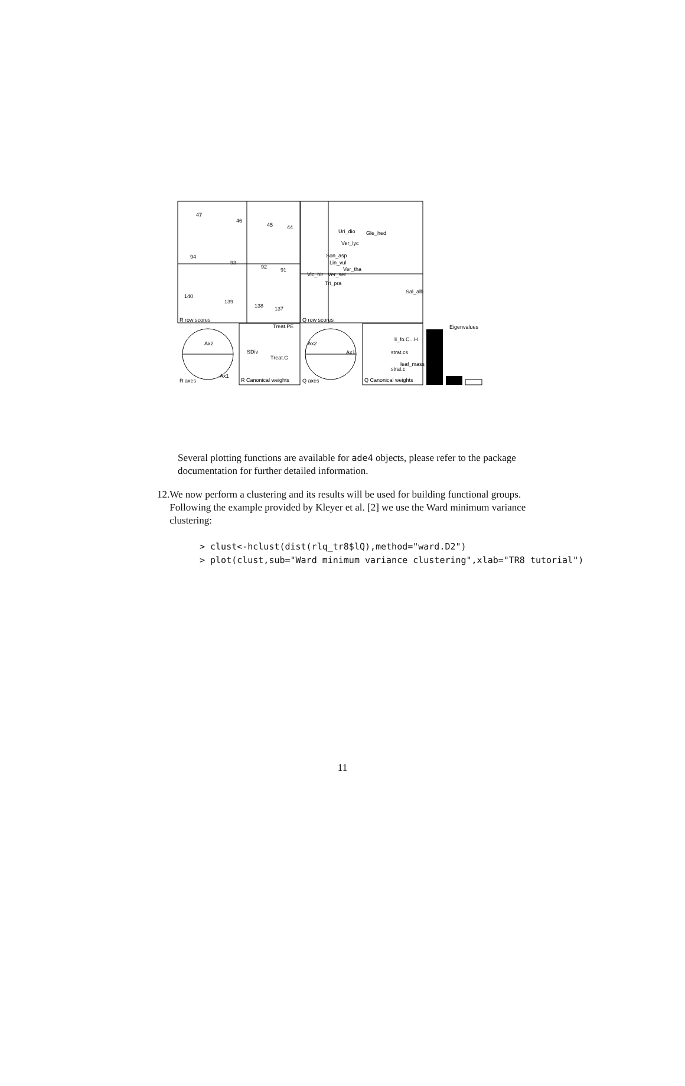47
46
45
44
94
93
92
91
140
139
138
137
R row scores
Uri_dio
Gle_hed
Ver_lyc
Son_asp
Lin_vul
Ver_tha
Ver_ser
Vic_hir
Tri_pra
Sal_alb
Q row scores
Ax2
Ax1
R axes
Treat.PE
SDiv
Treat.C
R Canonical weights
Ax2
Ax1
Q axes
li_fo.C...H
strat.cs
leaf_mass
strat.c
Q Canonical weights
Eigenvalues
Several plotting functions are available for ade4 objects, please refer to the package documentation for further detailed information.
12. We now perform a clustering and its results will be used for building functional groups. Following the example provided by Kleyer et al. [2] we use the Ward minimum variance clustering:
> clust<-hclust(dist(rlq_tr8$lQ),method="ward.D2")
> plot(clust,sub="Ward minimum variance clustering",xlab="TR8 tutorial")
11